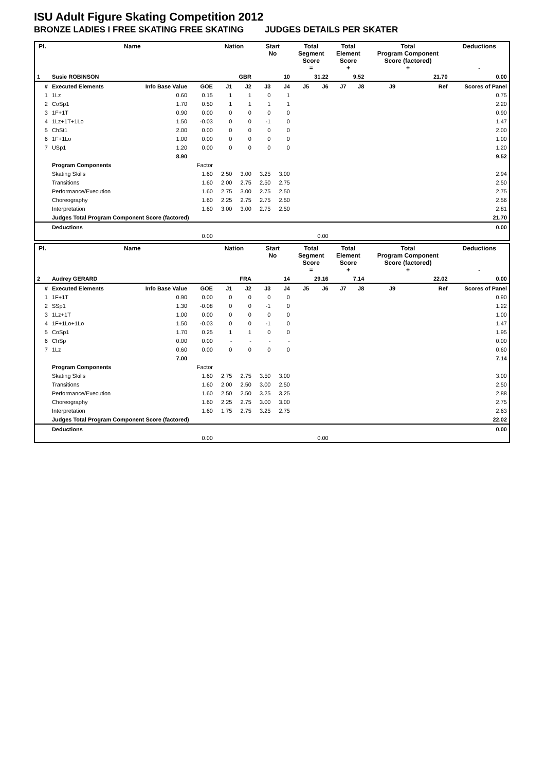ISU Adult Figure Skating Competition 2012
BRONZE LADIES I FREE SKATING FREE SKATING JUDGES DETAILS PER SKATER
| Pl. | Name | | | Nation | | Start No | | Total Segment Score = | | Total Element Score + | | Total Program Component Score (factored) + | | | Deductions - |
| --- | --- | --- | --- | --- | --- | --- | --- | --- | --- | --- | --- | --- | --- | --- | --- |
| 1 | Susie ROBINSON | | | GBR | | 10 | | 31.22 | | 9.52 | | 21.70 | | | 0.00 |
| # | Executed Elements | Info Base Value | GOE | J1 | J2 | J3 | J4 | J5 | J6 | J7 | J8 | J9 | | Ref | Scores of Panel |
| 1 | 1Lz | 0.60 | 0.15 | 1 | 1 | 0 | 1 | | | | | | | | 0.75 |
| 2 | CoSp1 | 1.70 | 0.50 | 1 | 1 | 1 | 1 | | | | | | | | 2.20 |
| 3 | 1F+1T | 0.90 | 0.00 | 0 | 0 | 0 | 0 | | | | | | | | 0.90 |
| 4 | 1Lz+1T+1Lo | 1.50 | -0.03 | 0 | 0 | -1 | 0 | | | | | | | | 1.47 |
| 5 | ChSt1 | 2.00 | 0.00 | 0 | 0 | 0 | 0 | | | | | | | | 2.00 |
| 6 | 1F+1Lo | 1.00 | 0.00 | 0 | 0 | 0 | 0 | | | | | | | | 1.00 |
| 7 | USp1 | 1.20 | 0.00 | 0 | 0 | 0 | 0 | | | | | | | | 1.20 |
| | | 8.90 | | | | | | | | | | | | | 9.52 |
| | Program Components | | Factor | | | | | | | | | | | | |
| | Skating Skills | | 1.60 | 2.50 | 3.00 | 3.25 | 3.00 | | | | | | | | 2.94 |
| | Transitions | | 1.60 | 2.00 | 2.75 | 2.50 | 2.75 | | | | | | | | 2.50 |
| | Performance/Execution | | 1.60 | 2.75 | 3.00 | 2.75 | 2.50 | | | | | | | | 2.75 |
| | Choreography | | 1.60 | 2.25 | 2.75 | 2.75 | 2.50 | | | | | | | | 2.56 |
| | Interpretation | | 1.60 | 3.00 | 3.00 | 2.75 | 2.50 | | | | | | | | 2.81 |
| | Judges Total Program Component Score (factored) | | | | | | | | | | | | | | 21.70 |
| | Deductions | | | | | | | | | | | | | | 0.00 |
| 0.00 | | | | 0.00 | | | | | | | | | | | |
| Pl. | Name | | | Nation | | Start No | | Total Segment Score = | | Total Element Score + | | Total Program Component Score (factored) + | | | Deductions - |
| --- | --- | --- | --- | --- | --- | --- | --- | --- | --- | --- | --- | --- | --- | --- | --- |
| 2 | Audrey GERARD | | | FRA | | 14 | | 29.16 | | 7.14 | | 22.02 | | | 0.00 |
| # | Executed Elements | Info Base Value | GOE | J1 | J2 | J3 | J4 | J5 | J6 | J7 | J8 | J9 | | Ref | Scores of Panel |
| 1 | 1F+1T | 0.90 | 0.00 | 0 | 0 | 0 | 0 | | | | | | | | 0.90 |
| 2 | SSp1 | 1.30 | -0.08 | 0 | 0 | -1 | 0 | | | | | | | | 1.22 |
| 3 | 1Lz+1T | 1.00 | 0.00 | 0 | 0 | 0 | 0 | | | | | | | | 1.00 |
| 4 | 1F+1Lo+1Lo | 1.50 | -0.03 | 0 | 0 | -1 | 0 | | | | | | | | 1.47 |
| 5 | CoSp1 | 1.70 | 0.25 | 1 | 1 | 0 | 0 | | | | | | | | 1.95 |
| 6 | ChSp | 0.00 | 0.00 | - | - | - | - | | | | | | | | 0.00 |
| 7 | 1Lz | 0.60 | 0.00 | 0 | 0 | 0 | 0 | | | | | | | | 0.60 |
| | | 7.00 | | | | | | | | | | | | | 7.14 |
| | Program Components | | Factor | | | | | | | | | | | | |
| | Skating Skills | | 1.60 | 2.75 | 2.75 | 3.50 | 3.00 | | | | | | | | 3.00 |
| | Transitions | | 1.60 | 2.00 | 2.50 | 3.00 | 2.50 | | | | | | | | 2.50 |
| | Performance/Execution | | 1.60 | 2.50 | 2.50 | 3.25 | 3.25 | | | | | | | | 2.88 |
| | Choreography | | 1.60 | 2.25 | 2.75 | 3.00 | 3.00 | | | | | | | | 2.75 |
| | Interpretation | | 1.60 | 1.75 | 2.75 | 3.25 | 2.75 | | | | | | | | 2.63 |
| | Judges Total Program Component Score (factored) | | | | | | | | | | | | | | 22.02 |
| | Deductions | | | | | | | | | | | | | | 0.00 |
| 0.00 | | | | 0.00 | | | | | | | | | | | |